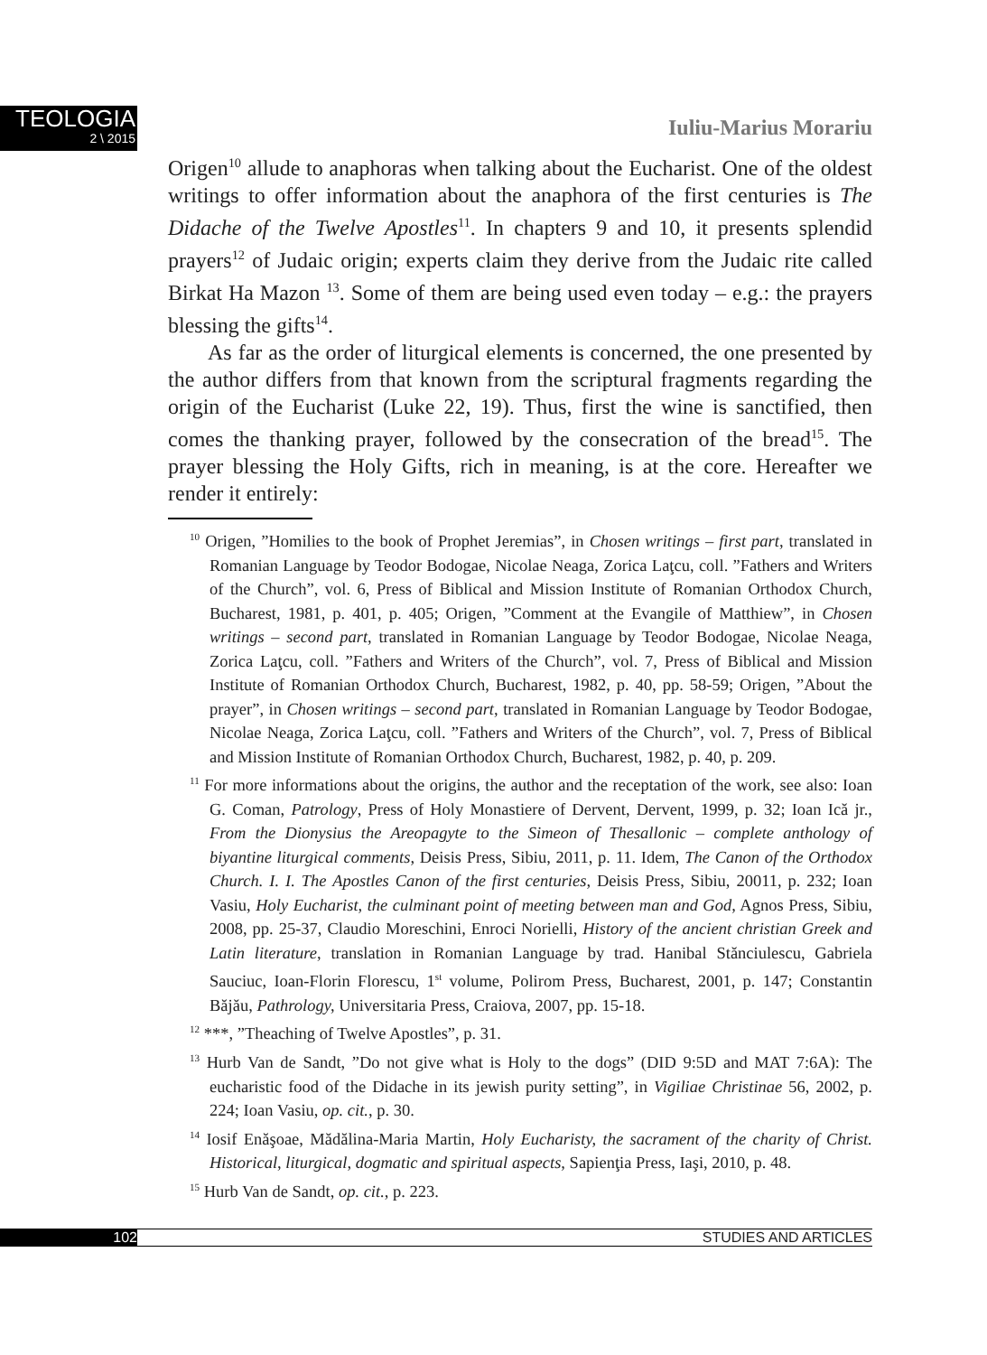TEOLOGIA
2 \ 2015
Iuliu-Marius Morariu
Origen<sup>10</sup> allude to anaphoras when talking about the Eucharist. One of the oldest writings to offer information about the anaphora of the first centuries is The Didache of the Twelve Apostles<sup>11</sup>. In chapters 9 and 10, it presents splendid prayers<sup>12</sup> of Judaic origin; experts claim they derive from the Judaic rite called Birkat Ha Mazon <sup>13</sup>. Some of them are being used even today – e.g.: the prayers blessing the gifts<sup>14</sup>.
As far as the order of liturgical elements is concerned, the one presented by the author differs from that known from the scriptural fragments regarding the origin of the Eucharist (Luke 22, 19). Thus, first the wine is sanctified, then comes the thanking prayer, followed by the consecration of the bread<sup>15</sup>. The prayer blessing the Holy Gifts, rich in meaning, is at the core. Hereafter we render it entirely:
<sup>10</sup> Origen, ”Homilies to the book of Prophet Jeremias”, in Chosen writings – first part, translated in Romanian Language by Teodor Bodogae, Nicolae Neaga, Zorica Laţcu, coll. ”Fathers and Writers of the Church”, vol. 6, Press of Biblical and Mission Institute of Romanian Orthodox Church, Bucharest, 1981, p. 401, p. 405; Origen, ”Comment at the Evangile of Matthiew”, in Chosen writings – second part, translated in Romanian Language by Teodor Bodogae, Nicolae Neaga, Zorica Laţcu, coll. ”Fathers and Writers of the Church”, vol. 7, Press of Biblical and Mission Institute of Romanian Orthodox Church, Bucharest, 1982, p. 40, pp. 58-59; Origen, ”About the prayer”, in Chosen writings – second part, translated in Romanian Language by Teodor Bodogae, Nicolae Neaga, Zorica Laţcu, coll. ”Fathers and Writers of the Church”, vol. 7, Press of Biblical and Mission Institute of Romanian Orthodox Church, Bucharest, 1982, p. 40, p. 209.
<sup>11</sup> For more informations about the origins, the author and the receptation of the work, see also: Ioan G. Coman, Patrology, Press of Holy Monastiere of Dervent, Dervent, 1999, p. 32; Ioan Ică jr., From the Dionysius the Areopagyte to the Simeon of Thesallonic – complete anthology of biyantine liturgical comments, Deisis Press, Sibiu, 2011, p. 11. Idem, The Canon of the Orthodox Church. I. I. The Apostles Canon of the first centuries, Deisis Press, Sibiu, 20011, p. 232; Ioan Vasiu, Holy Eucharist, the culminant point of meeting between man and God, Agnos Press, Sibiu, 2008, pp. 25-37, Claudio Moreschini, Enroci Norielli, History of the ancient christian Greek and Latin literature, translation in Romanian Language by trad. Hanibal Stănciulescu, Gabriela Sauciuc, Ioan-Florin Florescu, 1<sup>st</sup> volume, Polirom Press, Bucharest, 2001, p. 147; Constantin Băjău, Pathrology, Universitaria Press, Craiova, 2007, pp. 15-18.
<sup>12</sup> ***, ”Theaching of Twelve Apostles”, p. 31.
<sup>13</sup> Hurb Van de Sandt, ”Do not give what is Holy to the dogs” (DID 9:5D and MAT 7:6A): The eucharistic food of the Didache in its jewish purity setting”, in Vigiliae Christinae 56, 2002, p. 224; Ioan Vasiu, op. cit., p. 30.
<sup>14</sup> Iosif Enăşoae, Mădălina-Maria Martin, Holy Eucharisty, the sacrament of the charity of Christ. Historical, liturgical, dogmatic and spiritual aspects, Sapienţia Press, Iaşi, 2010, p. 48.
<sup>15</sup> Hurb Van de Sandt, op. cit., p. 223.
102 STUDIES AND ARTICLES